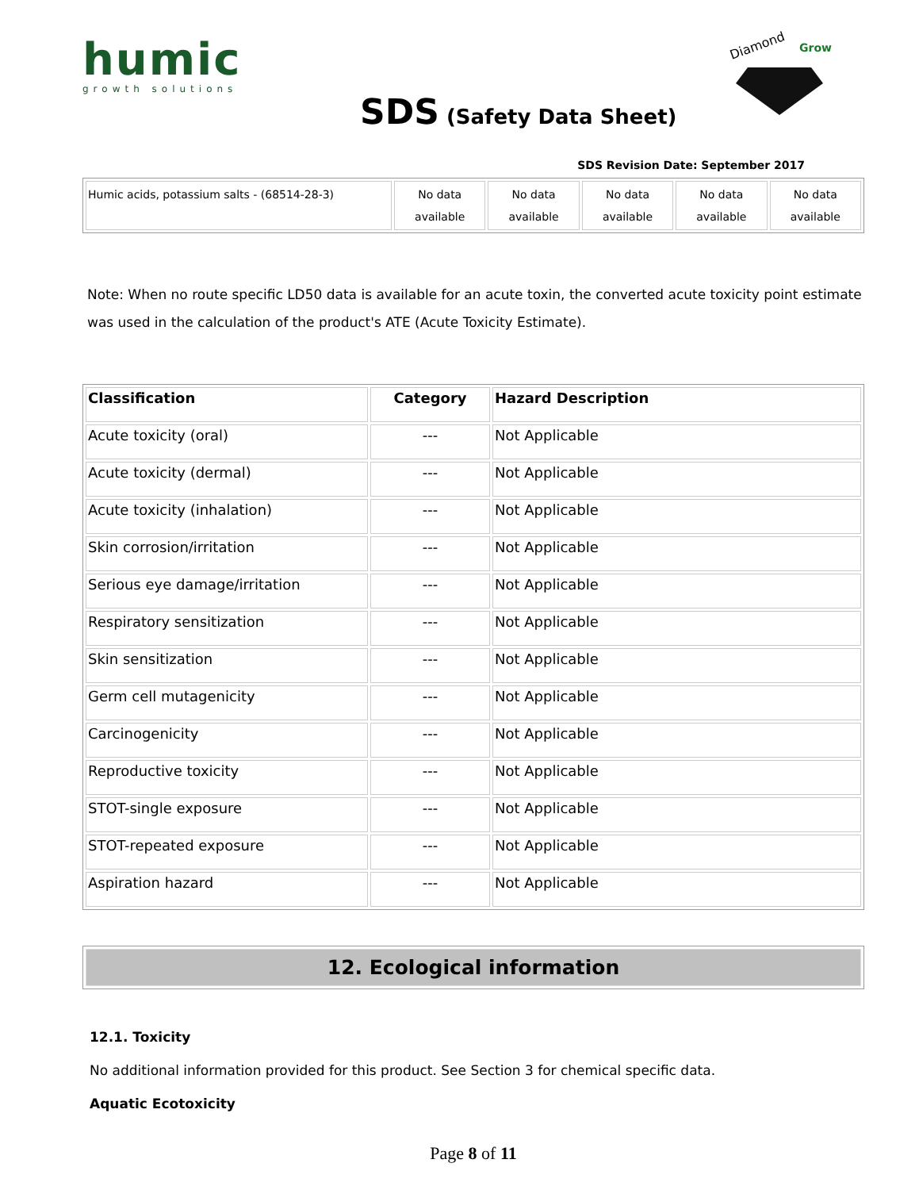humic
growth solutions
SDS (Safety Data Sheet)
Diamond
Grow
SDS Revision Date: September 2017
| Humic acids, potassium salts - (68514-28-3) | No data available | No data available | No data available | No data available | No data available |
Note: When no route specific LD50 data is available for an acute toxin, the converted acute toxicity point estimate was used in the calculation of the product's ATE (Acute Toxicity Estimate).
| Classification | Category | Hazard Description |
| --- | --- | --- |
| Acute toxicity (oral) | --- | Not Applicable |
| Acute toxicity (dermal) | --- | Not Applicable |
| Acute toxicity (inhalation) | --- | Not Applicable |
| Skin corrosion/irritation | --- | Not Applicable |
| Serious eye damage/irritation | --- | Not Applicable |
| Respiratory sensitization | --- | Not Applicable |
| Skin sensitization | --- | Not Applicable |
| Germ cell mutagenicity | --- | Not Applicable |
| Carcinogenicity | --- | Not Applicable |
| Reproductive toxicity | --- | Not Applicable |
| STOT-single exposure | --- | Not Applicable |
| STOT-repeated exposure | --- | Not Applicable |
| Aspiration hazard | --- | Not Applicable |
12. Ecological information
12.1. Toxicity
No additional information provided for this product. See Section 3 for chemical specific data.
Aquatic Ecotoxicity
Page 8 of 11